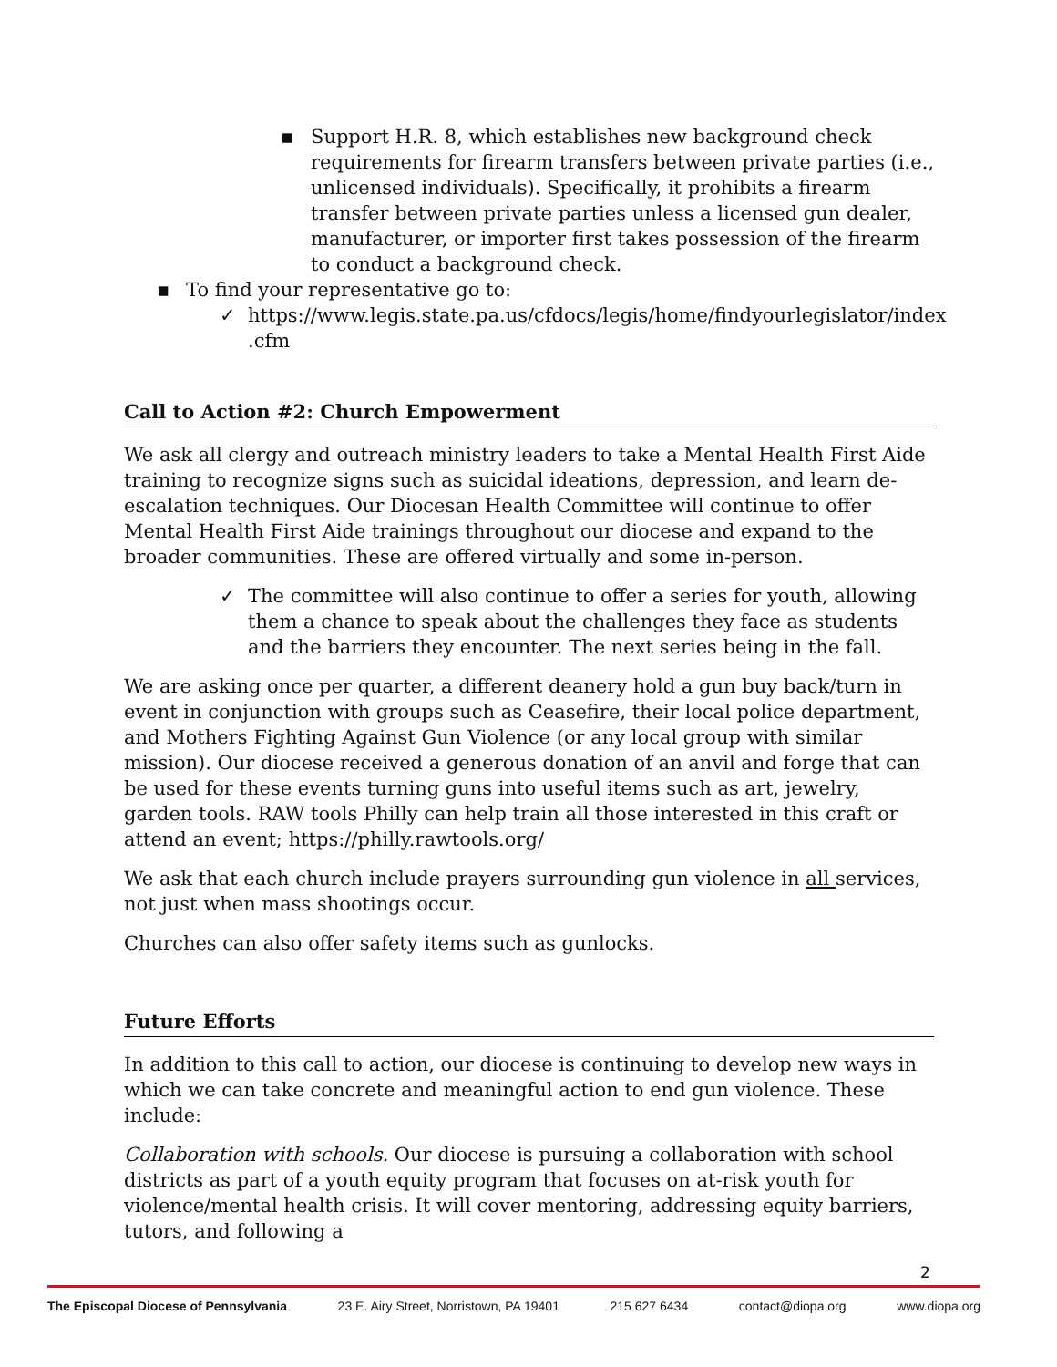▪ Support H.R. 8, which establishes new background check requirements for firearm transfers between private parties (i.e., unlicensed individuals). Specifically, it prohibits a firearm transfer between private parties unless a licensed gun dealer, manufacturer, or importer first takes possession of the firearm to conduct a background check.
▪ To find your representative go to:
✓ https://www.legis.state.pa.us/cfdocs/legis/home/findyourlegislator/index .cfm
Call to Action #2: Church Empowerment
We ask all clergy and outreach ministry leaders to take a Mental Health First Aide training to recognize signs such as suicidal ideations, depression, and learn de-escalation techniques. Our Diocesan Health Committee will continue to offer Mental Health First Aide trainings throughout our diocese and expand to the broader communities. These are offered virtually and some in-person.
✓ The committee will also continue to offer a series for youth, allowing them a chance to speak about the challenges they face as students and the barriers they encounter. The next series being in the fall.
We are asking once per quarter, a different deanery hold a gun buy back/turn in event in conjunction with groups such as Ceasefire, their local police department, and Mothers Fighting Against Gun Violence (or any local group with similar mission). Our diocese received a generous donation of an anvil and forge that can be used for these events turning guns into useful items such as art, jewelry, garden tools. RAW tools Philly can help train all those interested in this craft or attend an event; https://philly.rawtools.org/
We ask that each church include prayers surrounding gun violence in all services, not just when mass shootings occur.
Churches can also offer safety items such as gunlocks.
Future Efforts
In addition to this call to action, our diocese is continuing to develop new ways in which we can take concrete and meaningful action to end gun violence. These include:
Collaboration with schools. Our diocese is pursuing a collaboration with school districts as part of a youth equity program that focuses on at-risk youth for violence/mental health crisis. It will cover mentoring, addressing equity barriers, tutors, and following a
2
The Episcopal Diocese of Pennsylvania 23 E. Airy Street, Norristown, PA 19401 215 627 6434 contact@diopa.org www.diopa.org